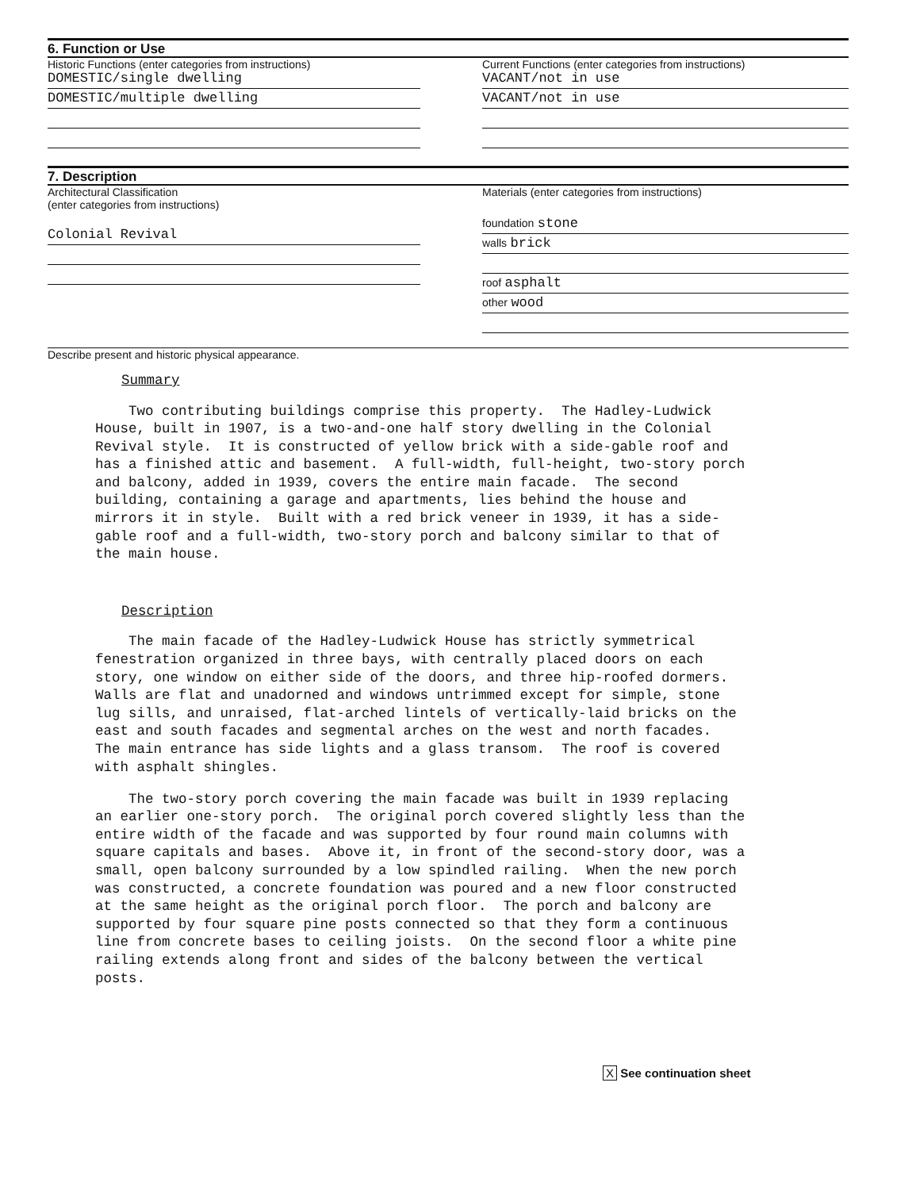6. Function or Use
Historic Functions (enter categories from instructions)
DOMESTIC/single dwelling
DOMESTIC/multiple dwelling
Current Functions (enter categories from instructions)
VACANT/not in use
VACANT/not in use
7. Description
Architectural Classification
(enter categories from instructions)
Colonial Revival
Materials (enter categories from instructions)
foundation stone
walls brick
roof asphalt
other wood
Describe present and historic physical appearance.
Summary
Two contributing buildings comprise this property. The Hadley-Ludwick House, built in 1907, is a two-and-one half story dwelling in the Colonial Revival style. It is constructed of yellow brick with a side-gable roof and has a finished attic and basement. A full-width, full-height, two-story porch and balcony, added in 1939, covers the entire main facade. The second building, containing a garage and apartments, lies behind the house and mirrors it in style. Built with a red brick veneer in 1939, it has a side- gable roof and a full-width, two-story porch and balcony similar to that of the main house.
Description
The main facade of the Hadley-Ludwick House has strictly symmetrical fenestration organized in three bays, with centrally placed doors on each story, one window on either side of the doors, and three hip-roofed dormers. Walls are flat and unadorned and windows untrimmed except for simple, stone lug sills, and unraised, flat-arched lintels of vertically-laid bricks on the east and south facades and segmental arches on the west and north facades. The main entrance has side lights and a glass transom. The roof is covered with asphalt shingles.
The two-story porch covering the main facade was built in 1939 replacing an earlier one-story porch. The original porch covered slightly less than the entire width of the facade and was supported by four round main columns with square capitals and bases. Above it, in front of the second-story door, was a small, open balcony surrounded by a low spindled railing. When the new porch was constructed, a concrete foundation was poured and a new floor constructed at the same height as the original porch floor. The porch and balcony are supported by four square pine posts connected so that they form a continuous line from concrete bases to ceiling joists. On the second floor a white pine railing extends along front and sides of the balcony between the vertical posts.
X See continuation sheet